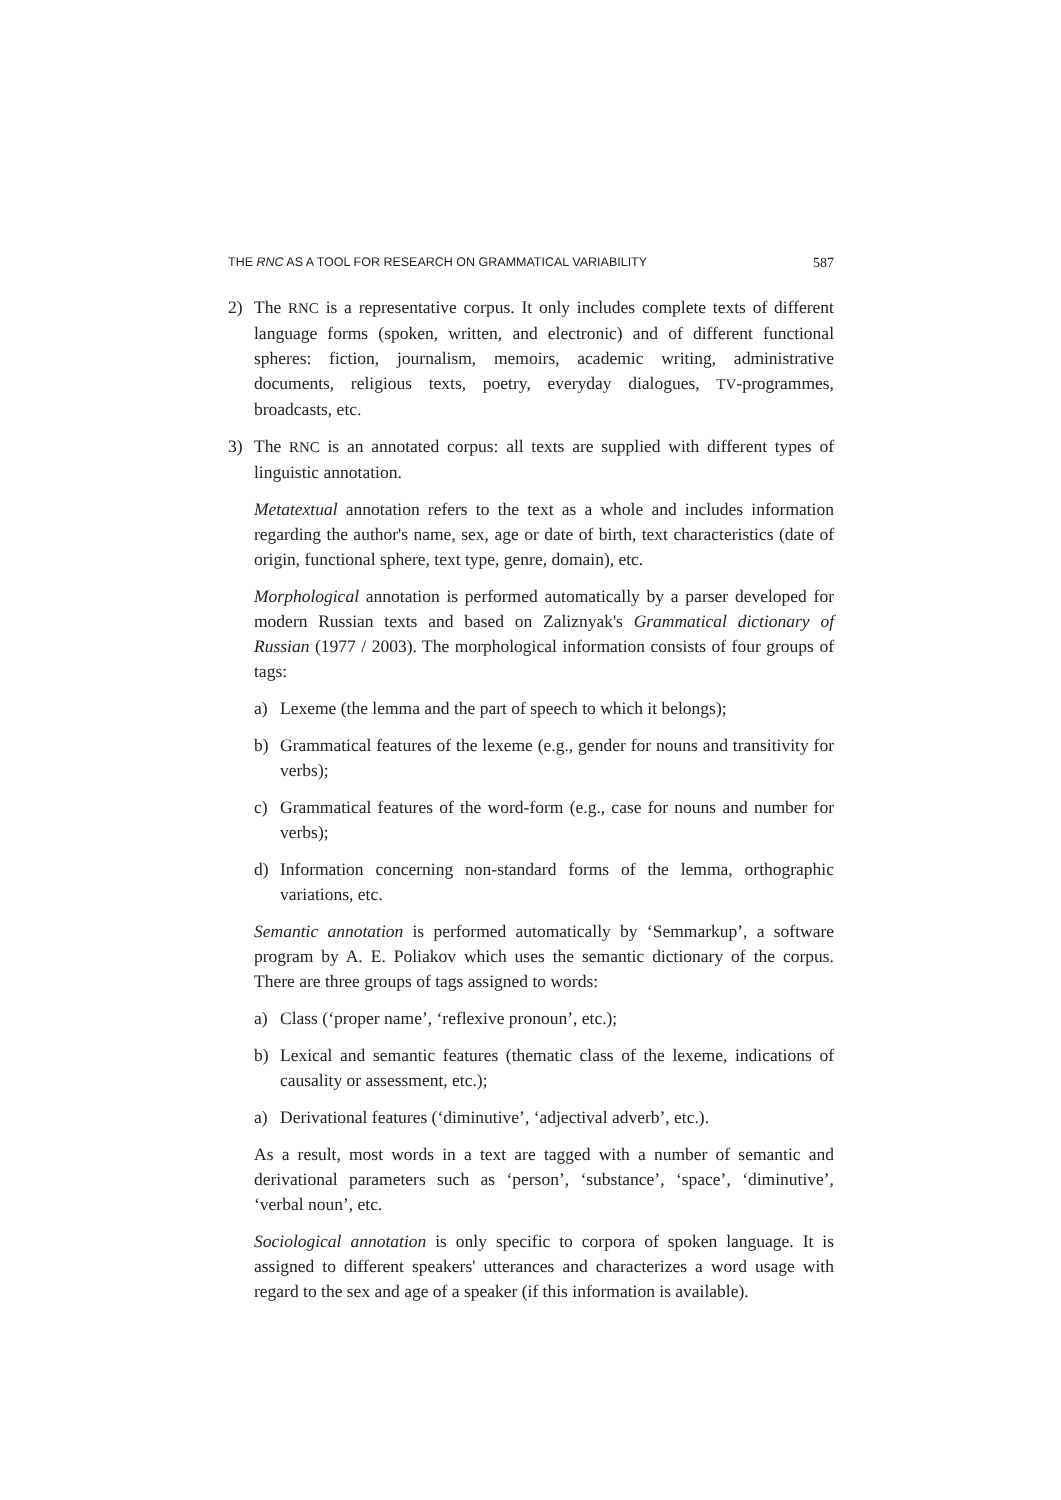THE RNC AS A TOOL FOR RESEARCH ON GRAMMATICAL VARIABILITY 587
2) The RNC is a representative corpus. It only includes complete texts of different language forms (spoken, written, and electronic) and of different functional spheres: fiction, journalism, memoirs, academic writing, administrative documents, religious texts, poetry, everyday dialogues, TV-programmes, broadcasts, etc.
3) The RNC is an annotated corpus: all texts are supplied with different types of linguistic annotation.
Metatextual annotation refers to the text as a whole and includes information regarding the author's name, sex, age or date of birth, text characteristics (date of origin, functional sphere, text type, genre, domain), etc.
Morphological annotation is performed automatically by a parser developed for modern Russian texts and based on Zaliznyak's Grammatical dictionary of Russian (1977 / 2003). The morphological information consists of four groups of tags:
a) Lexeme (the lemma and the part of speech to which it belongs);
b) Grammatical features of the lexeme (e.g., gender for nouns and transitivity for verbs);
c) Grammatical features of the word-form (e.g., case for nouns and number for verbs);
d) Information concerning non-standard forms of the lemma, orthographic variations, etc.
Semantic annotation is performed automatically by ‘Semmarkup’, a software program by A. E. Poliakov which uses the semantic dictionary of the corpus. There are three groups of tags assigned to words:
a) Class (‘proper name’, ‘reflexive pronoun’, etc.);
b) Lexical and semantic features (thematic class of the lexeme, indications of causality or assessment, etc.);
a) Derivational features (‘diminutive’, ‘adjectival adverb’, etc.).
As a result, most words in a text are tagged with a number of semantic and derivational parameters such as ‘person’, ‘substance’, ‘space’, ‘diminutive’, ‘verbal noun’, etc.
Sociological annotation is only specific to corpora of spoken language. It is assigned to different speakers' utterances and characterizes a word usage with regard to the sex and age of a speaker (if this information is available).